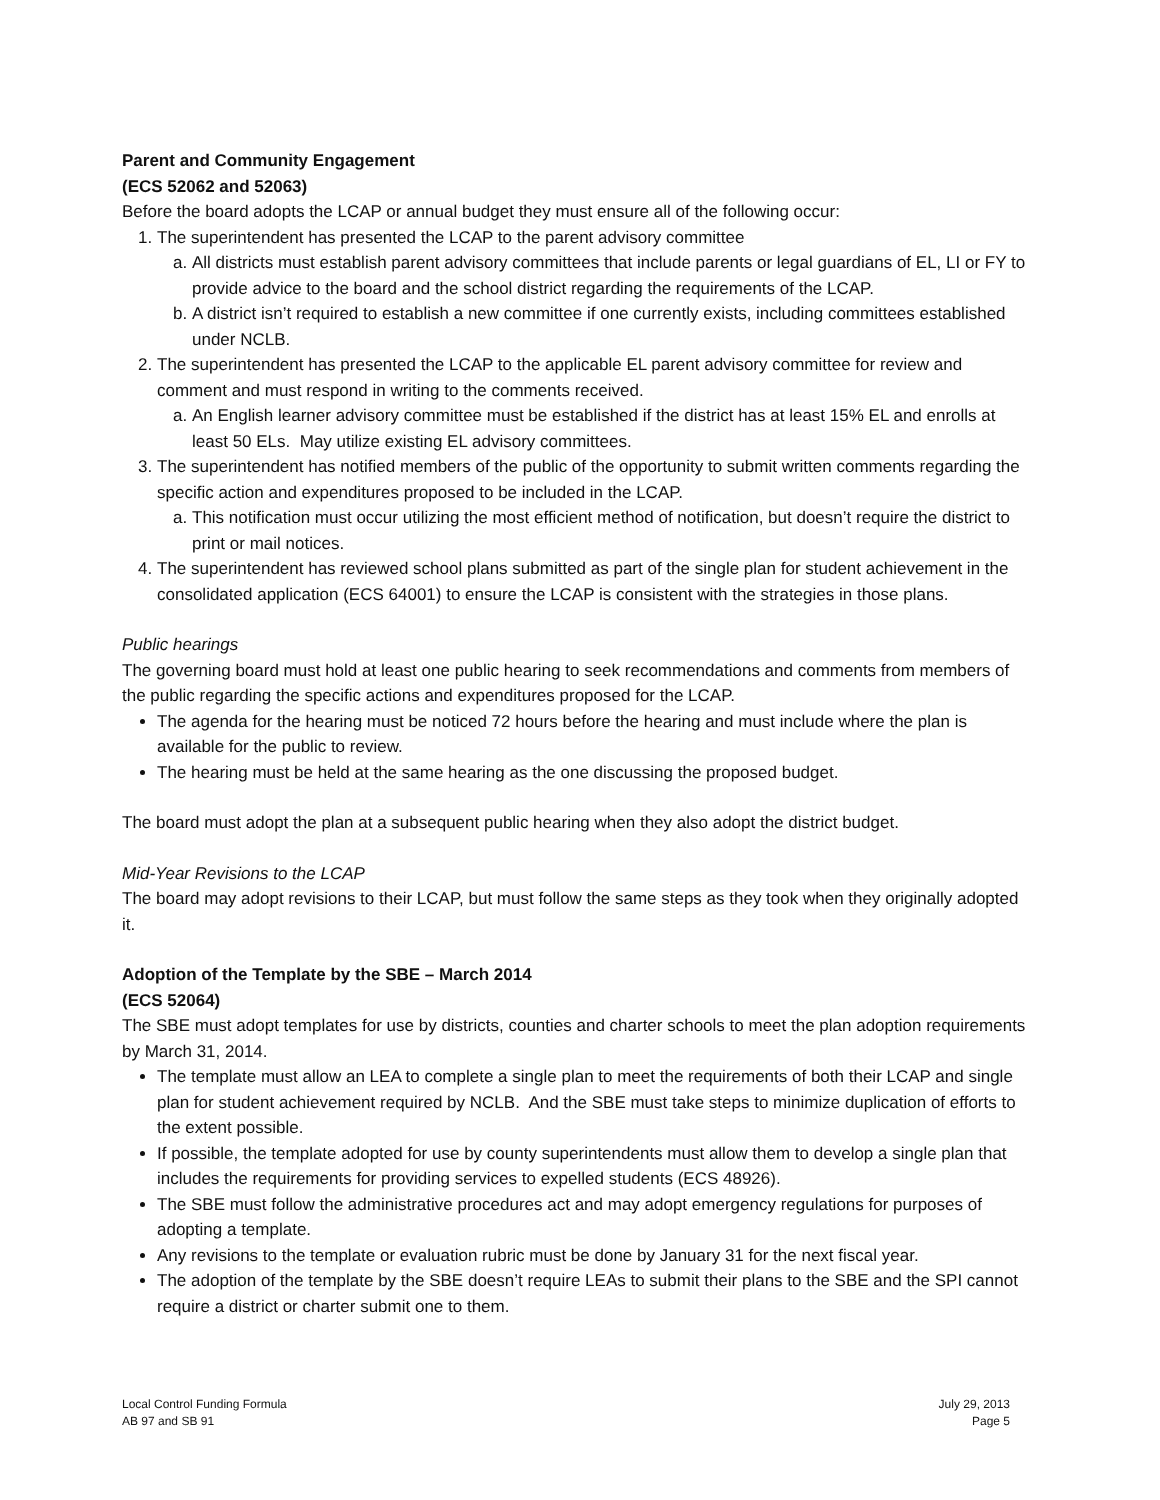Parent and Community Engagement
(ECS 52062 and 52063)
Before the board adopts the LCAP or annual budget they must ensure all of the following occur:
1. The superintendent has presented the LCAP to the parent advisory committee
a. All districts must establish parent advisory committees that include parents or legal guardians of EL, LI or FY to provide advice to the board and the school district regarding the requirements of the LCAP.
b. A district isn’t required to establish a new committee if one currently exists, including committees established under NCLB.
2. The superintendent has presented the LCAP to the applicable EL parent advisory committee for review and comment and must respond in writing to the comments received.
a. An English learner advisory committee must be established if the district has at least 15% EL and enrolls at least 50 ELs. May utilize existing EL advisory committees.
3. The superintendent has notified members of the public of the opportunity to submit written comments regarding the specific action and expenditures proposed to be included in the LCAP.
a. This notification must occur utilizing the most efficient method of notification, but doesn’t require the district to print or mail notices.
4. The superintendent has reviewed school plans submitted as part of the single plan for student achievement in the consolidated application (ECS 64001) to ensure the LCAP is consistent with the strategies in those plans.
Public hearings
The governing board must hold at least one public hearing to seek recommendations and comments from members of the public regarding the specific actions and expenditures proposed for the LCAP.
The agenda for the hearing must be noticed 72 hours before the hearing and must include where the plan is available for the public to review.
The hearing must be held at the same hearing as the one discussing the proposed budget.
The board must adopt the plan at a subsequent public hearing when they also adopt the district budget.
Mid-Year Revisions to the LCAP
The board may adopt revisions to their LCAP, but must follow the same steps as they took when they originally adopted it.
Adoption of the Template by the SBE – March 2014
(ECS 52064)
The SBE must adopt templates for use by districts, counties and charter schools to meet the plan adoption requirements by March 31, 2014.
The template must allow an LEA to complete a single plan to meet the requirements of both their LCAP and single plan for student achievement required by NCLB. And the SBE must take steps to minimize duplication of efforts to the extent possible.
If possible, the template adopted for use by county superintendents must allow them to develop a single plan that includes the requirements for providing services to expelled students (ECS 48926).
The SBE must follow the administrative procedures act and may adopt emergency regulations for purposes of adopting a template.
Any revisions to the template or evaluation rubric must be done by January 31 for the next fiscal year.
The adoption of the template by the SBE doesn’t require LEAs to submit their plans to the SBE and the SPI cannot require a district or charter submit one to them.
Local Control Funding Formula
AB 97 and SB 91
July 29, 2013
Page 5